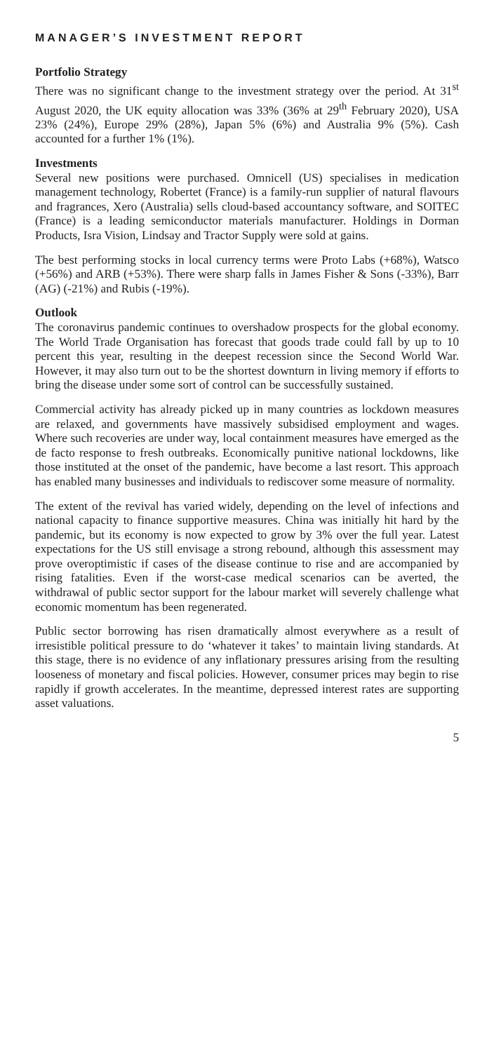MANAGER’S INVESTMENT REPORT
Portfolio Strategy
There was no significant change to the investment strategy over the period. At 31<sup>st</sup> August 2020, the UK equity allocation was 33% (36% at 29<sup>th</sup> February 2020), USA 23% (24%), Europe 29% (28%), Japan 5% (6%) and Australia 9% (5%). Cash accounted for a further 1% (1%).
Investments
Several new positions were purchased. Omnicell (US) specialises in medication management technology, Robertet (France) is a family-run supplier of natural flavours and fragrances, Xero (Australia) sells cloud-based accountancy software, and SOITEC (France) is a leading semiconductor materials manufacturer. Holdings in Dorman Products, Isra Vision, Lindsay and Tractor Supply were sold at gains.
The best performing stocks in local currency terms were Proto Labs (+68%), Watsco (+56%) and ARB (+53%). There were sharp falls in James Fisher & Sons (-33%), Barr (AG) (-21%) and Rubis (-19%).
Outlook
The coronavirus pandemic continues to overshadow prospects for the global economy. The World Trade Organisation has forecast that goods trade could fall by up to 10 percent this year, resulting in the deepest recession since the Second World War. However, it may also turn out to be the shortest downturn in living memory if efforts to bring the disease under some sort of control can be successfully sustained.
Commercial activity has already picked up in many countries as lockdown measures are relaxed, and governments have massively subsidised employment and wages. Where such recoveries are under way, local containment measures have emerged as the de facto response to fresh outbreaks. Economically punitive national lockdowns, like those instituted at the onset of the pandemic, have become a last resort. This approach has enabled many businesses and individuals to rediscover some measure of normality.
The extent of the revival has varied widely, depending on the level of infections and national capacity to finance supportive measures. China was initially hit hard by the pandemic, but its economy is now expected to grow by 3% over the full year. Latest expectations for the US still envisage a strong rebound, although this assessment may prove overoptimistic if cases of the disease continue to rise and are accompanied by rising fatalities. Even if the worst-case medical scenarios can be averted, the withdrawal of public sector support for the labour market will severely challenge what economic momentum has been regenerated.
Public sector borrowing has risen dramatically almost everywhere as a result of irresistible political pressure to do ‘whatever it takes’ to maintain living standards. At this stage, there is no evidence of any inflationary pressures arising from the resulting looseness of monetary and fiscal policies. However, consumer prices may begin to rise rapidly if growth accelerates. In the meantime, depressed interest rates are supporting asset valuations.
5